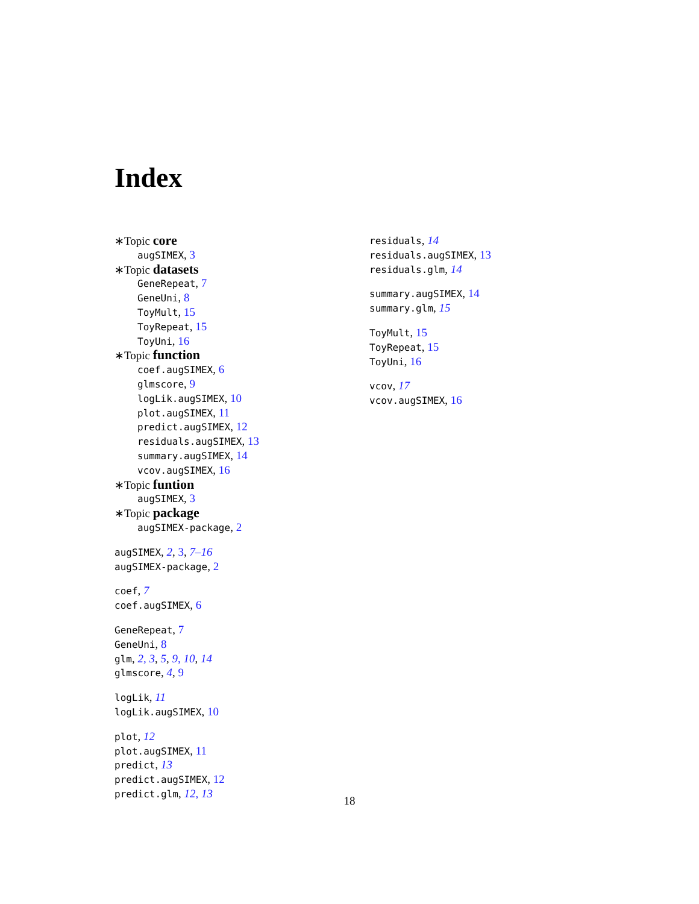Index
∗Topic core
augSIMEX, 3
∗Topic datasets
GeneRepeat, 7
GeneUni, 8
ToyMult, 15
ToyRepeat, 15
ToyUni, 16
∗Topic function
coef.augSIMEX, 6
glmscore, 9
logLik.augSIMEX, 10
plot.augSIMEX, 11
predict.augSIMEX, 12
residuals.augSIMEX, 13
summary.augSIMEX, 14
vcov.augSIMEX, 16
∗Topic funtion
augSIMEX, 3
∗Topic package
augSIMEX-package, 2
augSIMEX, 2, 3, 7–16
augSIMEX-package, 2
coef, 7
coef.augSIMEX, 6
GeneRepeat, 7
GeneUni, 8
glm, 2, 3, 5, 9, 10, 14
glmscore, 4, 9
logLik, 11
logLik.augSIMEX, 10
plot, 12
plot.augSIMEX, 11
predict, 13
predict.augSIMEX, 12
predict.glm, 12, 13
residuals, 14
residuals.augSIMEX, 13
residuals.glm, 14
summary.augSIMEX, 14
summary.glm, 15
ToyMult, 15
ToyRepeat, 15
ToyUni, 16
vcov, 17
vcov.augSIMEX, 16
18